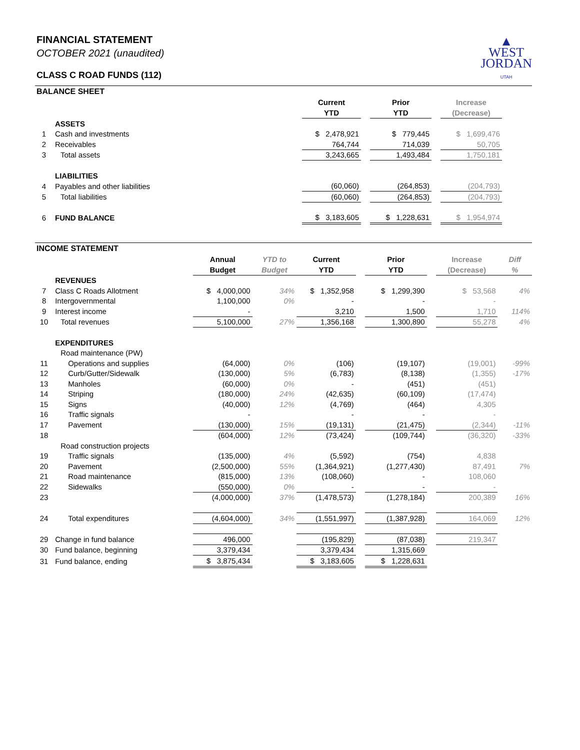▲
WEST
JORDAN
UTAH
FINANCIAL STATEMENT
OCTOBER 2021 (unaudited)
CLASS C ROAD FUNDS (112)
BALANCE SHEET
| | | Current YTD | | Prior YTD | | Increase (Decrease) | |
| | ASSETS | | | | | | |
| 1 | Cash and investments | $ 2,478,921 | | $ 779,445 | | $ 1,699,476 | |
| 2 | Receivables | 764,744 | | 714,039 | | 50,705 | |
| 3 | Total assets | 3,243,665 | | 1,493,484 | | 1,750,181 | |
| | LIABILITIES | | | | | | |
| 4 | Payables and other liabilities | (60,060) | | (264,853) | | (204,793) | |
| 5 | Total liabilities | (60,060) | | (264,853) | | (204,793) | |
| 6 | FUND BALANCE | $ 3,183,605 | | $ 1,228,631 | | $ 1,954,974 | |
INCOME STATEMENT
| | | Annual Budget | YTD to Budget | Current YTD | | Prior YTD | | Increase (Decrease) | Diff % |
| | REVENUES | | | | | | | | |
| 7 | Class C Roads Allotment | $ 4,000,000 | 34% | $ 1,352,958 | | $ 1,299,390 | | $ 53,568 | 4% |
| 8 | Intergovernmental | 1,100,000 | 0% | - | | - | | - | |
| 9 | Interest income | - | | 3,210 | | 1,500 | | 1,710 | 114% |
| 10 | Total revenues | 5,100,000 | 27% | 1,356,168 | | 1,300,890 | | 55,278 | 4% |
| | EXPENDITURES | | | | | | | | |
| | Road maintenance (PW) | | | | | | | | |
| 11 | Operations and supplies | (64,000) | 0% | (106) | | (19,107) | | (19,001) | -99% |
| 12 | Curb/Gutter/Sidewalk | (130,000) | 5% | (6,783) | | (8,138) | | (1,355) | -17% |
| 13 | Manholes | (60,000) | 0% | - | | (451) | | (451) | |
| 14 | Striping | (180,000) | 24% | (42,635) | | (60,109) | | (17,474) | |
| 15 | Signs | (40,000) | 12% | (4,769) | | (464) | | 4,305 | |
| 16 | Traffic signals | - | | - | | - | | - | |
| 17 | Pavement | (130,000) | 15% | (19,131) | | (21,475) | | (2,344) | -11% |
| 18 | | (604,000) | 12% | (73,424) | | (109,744) | | (36,320) | -33% |
| | Road construction projects | | | | | | | | |
| 19 | Traffic signals | (135,000) | 4% | (5,592) | | (754) | | 4,838 | |
| 20 | Pavement | (2,500,000) | 55% | (1,364,921) | | (1,277,430) | | 87,491 | 7% |
| 21 | Road maintenance | (815,000) | 13% | (108,060) | | - | | 108,060 | |
| 22 | Sidewalks | (550,000) | 0% | - | | - | | - | |
| 23 | | (4,000,000) | 37% | (1,478,573) | | (1,278,184) | | 200,389 | 16% |
| 24 | Total expenditures | (4,604,000) | 34% | (1,551,997) | | (1,387,928) | | 164,069 | 12% |
| 29 | Change in fund balance | 496,000 | | (195,829) | | (87,038) | | 219,347 | |
| 30 | Fund balance, beginning | 3,379,434 | | 3,379,434 | | 1,315,669 | | | |
| 31 | Fund balance, ending | $ 3,875,434 | | $ 3,183,605 | | $ 1,228,631 | | | |